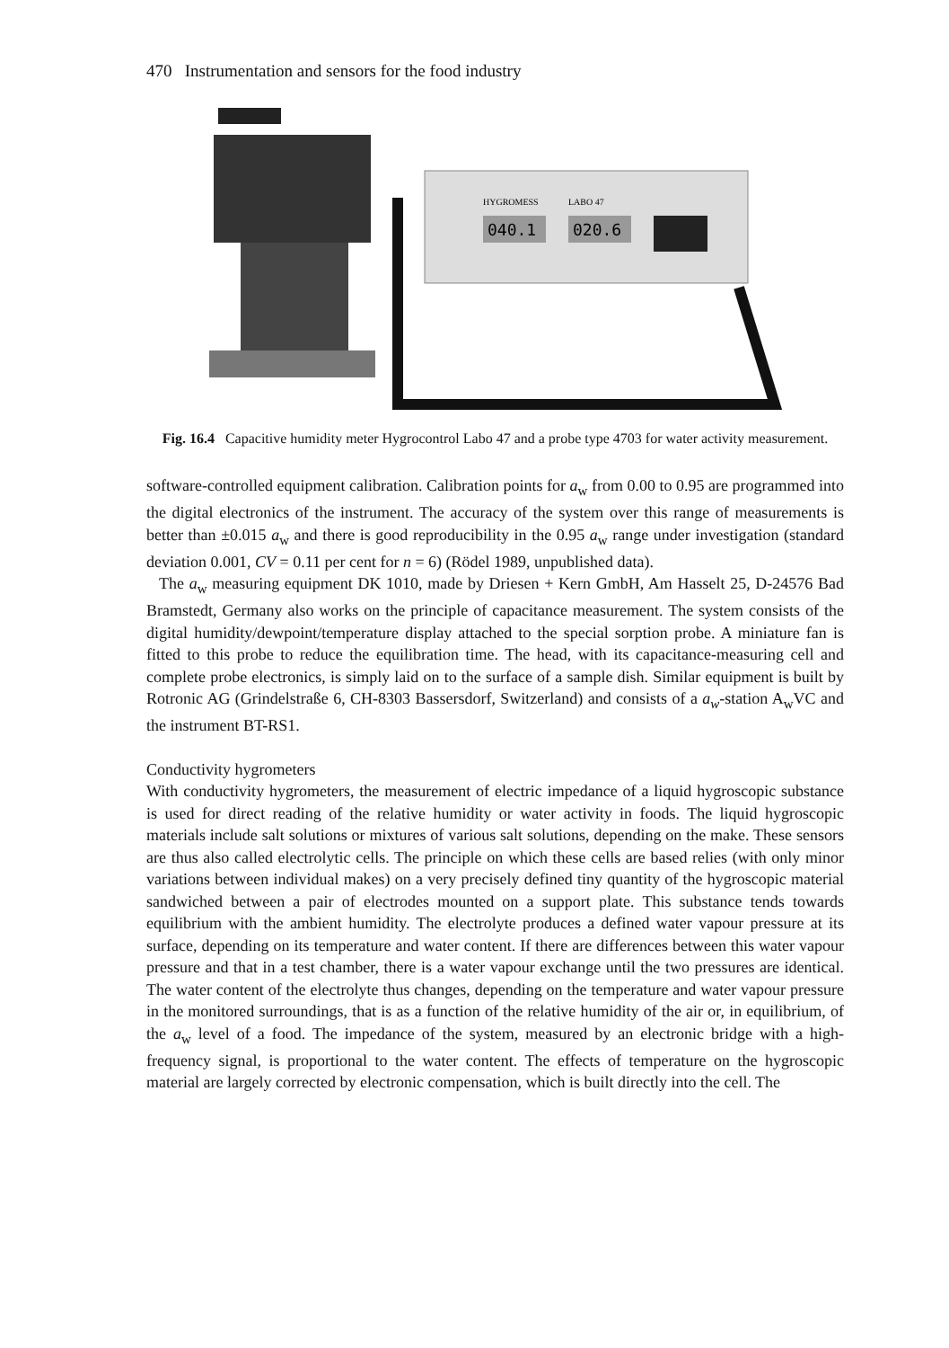470 Instrumentation and sensors for the food industry
040.1
020.6
HYGROMESS
LABO 47
Fig. 16.4 Capacitive humidity meter Hygrocontrol Labo 47 and a probe type 4703 for water activity measurement.
software-controlled equipment calibration. Calibration points for a<sub>w</sub> from 0.00 to 0.95 are programmed into the digital electronics of the instrument. The accuracy of the system over this range of measurements is better than ±0.015 a<sub>w</sub> and there is good reproducibility in the 0.95 a<sub>w</sub> range under investigation (standard deviation 0.001, CV = 0.11 per cent for n = 6) (Rödel 1989, unpublished data).
The a<sub>w</sub> measuring equipment DK 1010, made by Driesen + Kern GmbH, Am Hasselt 25, D-24576 Bad Bramstedt, Germany also works on the principle of capacitance measurement. The system consists of the digital humidity/dewpoint/temperature display attached to the special sorption probe. A miniature fan is fitted to this probe to reduce the equilibration time. The head, with its capacitance-measuring cell and complete probe electronics, is simply laid on to the surface of a sample dish. Similar equipment is built by Rotronic AG (Grindelstraße 6, CH-8303 Bassersdorf, Switzerland) and consists of a a<sub>w</sub>-station A<sub>w</sub>VC and the instrument BT-RS1.
Conductivity hygrometers
With conductivity hygrometers, the measurement of electric impedance of a liquid hygroscopic substance is used for direct reading of the relative humidity or water activity in foods. The liquid hygroscopic materials include salt solutions or mixtures of various salt solutions, depending on the make. These sensors are thus also called electrolytic cells. The principle on which these cells are based relies (with only minor variations between individual makes) on a very precisely defined tiny quantity of the hygroscopic material sandwiched between a pair of electrodes mounted on a support plate. This substance tends towards equilibrium with the ambient humidity. The electrolyte produces a defined water vapour pressure at its surface, depending on its temperature and water content. If there are differences between this water vapour pressure and that in a test chamber, there is a water vapour exchange until the two pressures are identical. The water content of the electrolyte thus changes, depending on the temperature and water vapour pressure in the monitored surroundings, that is as a function of the relative humidity of the air or, in equilibrium, of the a<sub>w</sub> level of a food. The impedance of the system, measured by an electronic bridge with a high-frequency signal, is proportional to the water content. The effects of temperature on the hygroscopic material are largely corrected by electronic compensation, which is built directly into the cell. The